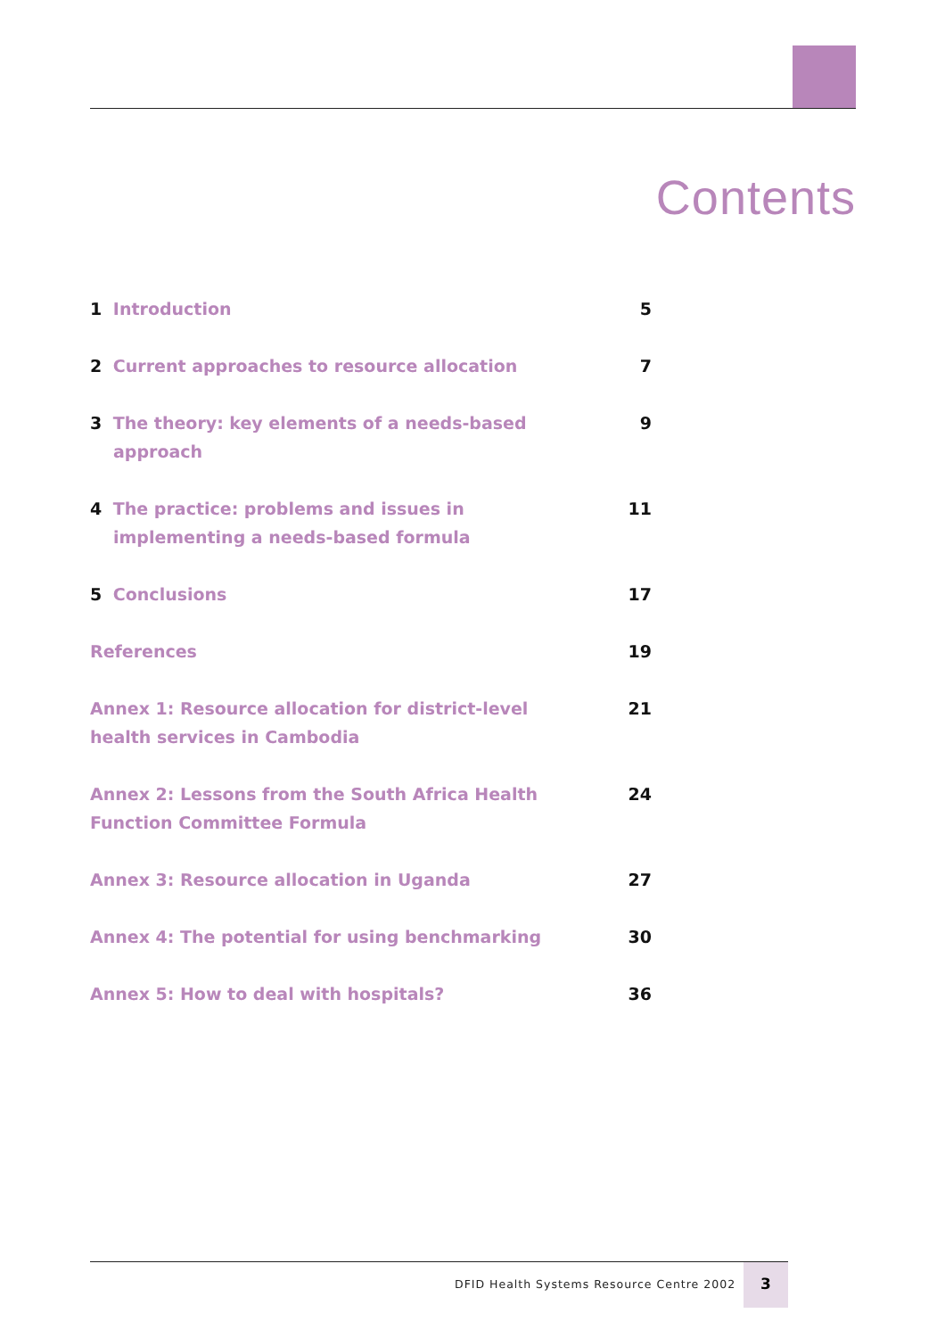Contents
1 Introduction 5
2 Current approaches to resource allocation 7
3 The theory: key elements of a needs-based approach
9
4 The practice: problems and issues in implementing a needs-based formula
11
5 Conclusions 17
References 19
Annex 1: Resource allocation for district-level health services in Cambodia
21
Annex 2: Lessons from the South Africa Health Function Committee Formula
24
Annex 3: Resource allocation in Uganda 27
Annex 4: The potential for using benchmarking 30
Annex 5: How to deal with hospitals? 36
DFID Health Systems Resource Centre 2002
3